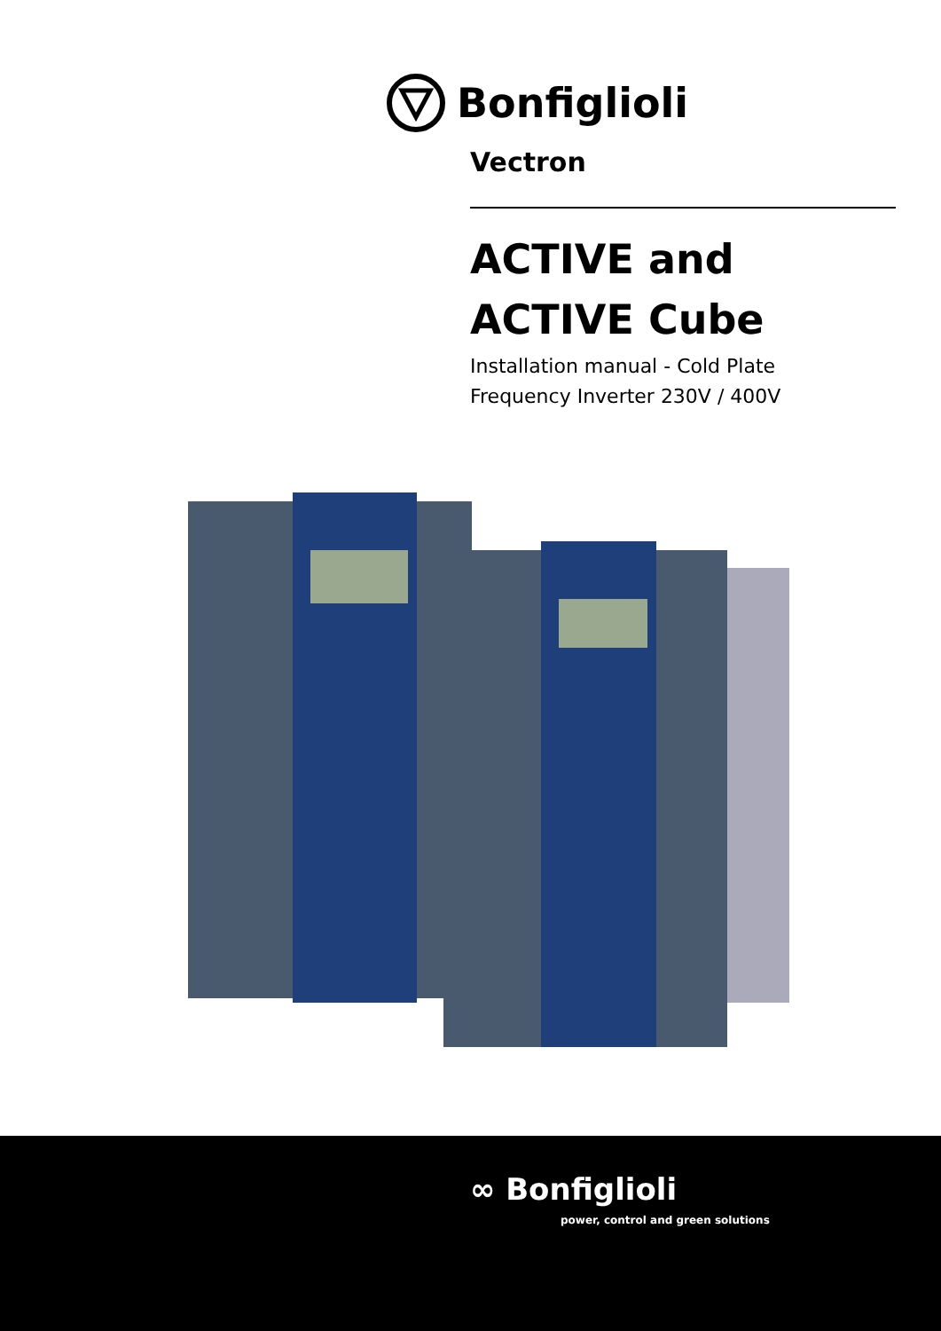Bonfiglioli
Vectron
ACTIVE and
ACTIVE Cube
Installation manual - Cold Plate
Frequency Inverter 230V / 400V
∞ Bonfiglioli
power, control and green solutions